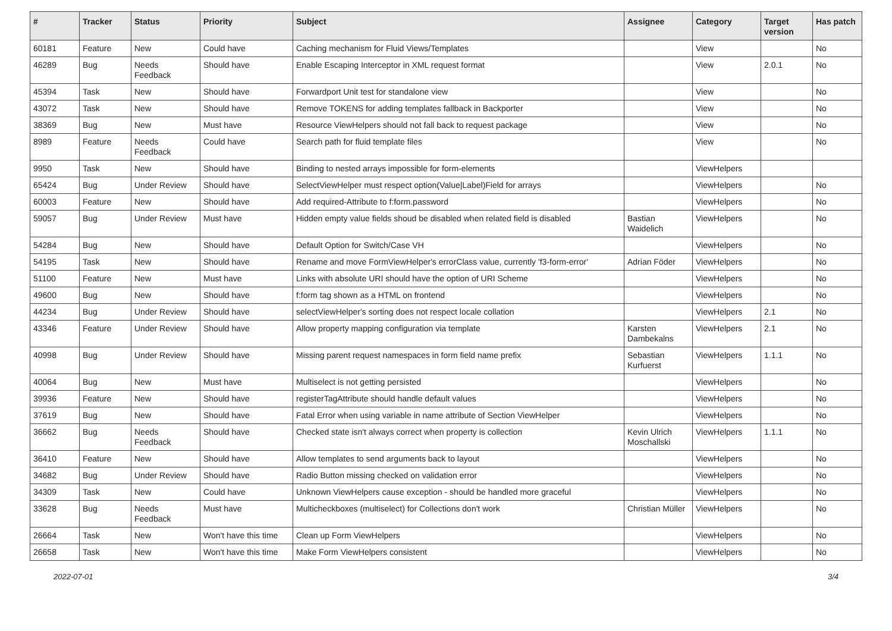| # | Tracker | Status | Priority | Subject | Assignee | Category | Target version | Has patch |
| --- | --- | --- | --- | --- | --- | --- | --- | --- |
| 60181 | Feature | New | Could have | Caching mechanism for Fluid Views/Templates | | View | | No |
| 46289 | Bug | Needs Feedback | Should have | Enable Escaping Interceptor in XML request format | | View | 2.0.1 | No |
| 45394 | Task | New | Should have | Forwardport Unit test for standalone view | | View | | No |
| 43072 | Task | New | Should have | Remove TOKENS for adding templates fallback in Backporter | | View | | No |
| 38369 | Bug | New | Must have | Resource ViewHelpers should not fall back to request package | | View | | No |
| 8989 | Feature | Needs Feedback | Could have | Search path for fluid template files | | View | | No |
| 9950 | Task | New | Should have | Binding to nested arrays impossible for form-elements | | ViewHelpers | | |
| 65424 | Bug | Under Review | Should have | SelectViewHelper must respect option(Value/Label)Field for arrays | | ViewHelpers | | No |
| 60003 | Feature | New | Should have | Add required-Attribute to f:form.password | | ViewHelpers | | No |
| 59057 | Bug | Under Review | Must have | Hidden empty value fields shoud be disabled when related field is disabled | Bastian Waidelich | ViewHelpers | | No |
| 54284 | Bug | New | Should have | Default Option for Switch/Case VH | | ViewHelpers | | No |
| 54195 | Task | New | Should have | Rename and move FormViewHelper's errorClass value, currently 'f3-form-error' | Adrian Föder | ViewHelpers | | No |
| 51100 | Feature | New | Must have | Links with absolute URI should have the option of URI Scheme | | ViewHelpers | | No |
| 49600 | Bug | New | Should have | f:form tag shown as a HTML on frontend | | ViewHelpers | | No |
| 44234 | Bug | Under Review | Should have | selectViewHelper's sorting does not respect locale collation | | ViewHelpers | 2.1 | No |
| 43346 | Feature | Under Review | Should have | Allow property mapping configuration via template | Karsten Dambekalns | ViewHelpers | 2.1 | No |
| 40998 | Bug | Under Review | Should have | Missing parent request namespaces in form field name prefix | Sebastian Kurfuerst | ViewHelpers | 1.1.1 | No |
| 40064 | Bug | New | Must have | Multiselect is not getting persisted | | ViewHelpers | | No |
| 39936 | Feature | New | Should have | registerTagAttribute should handle default values | | ViewHelpers | | No |
| 37619 | Bug | New | Should have | Fatal Error when using variable in name attribute of Section ViewHelper | | ViewHelpers | | No |
| 36662 | Bug | Needs Feedback | Should have | Checked state isn't always correct when property is collection | Kevin Ulrich Moschallski | ViewHelpers | 1.1.1 | No |
| 36410 | Feature | New | Should have | Allow templates to send arguments back to layout | | ViewHelpers | | No |
| 34682 | Bug | Under Review | Should have | Radio Button missing checked on validation error | | ViewHelpers | | No |
| 34309 | Task | New | Could have | Unknown ViewHelpers cause exception - should be handled more graceful | | ViewHelpers | | No |
| 33628 | Bug | Needs Feedback | Must have | Multicheckboxes (multiselect) for Collections don't work | Christian Müller | ViewHelpers | | No |
| 26664 | Task | New | Won't have this time | Clean up Form ViewHelpers | | ViewHelpers | | No |
| 26658 | Task | New | Won't have this time | Make Form ViewHelpers consistent | | ViewHelpers | | No |
2022-07-01 3/4